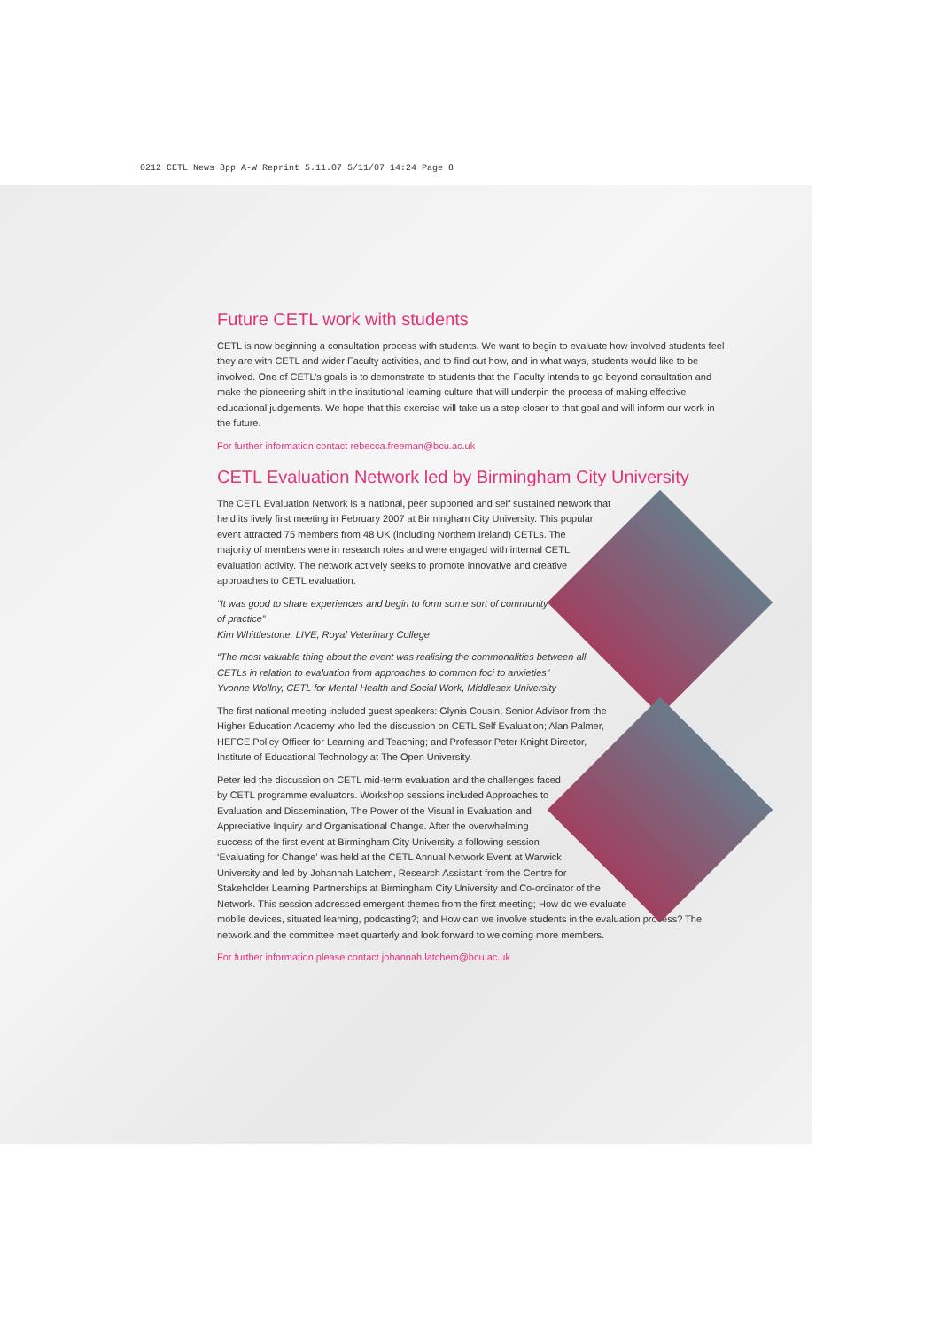0212 CETL News 8pp A-W Reprint 5.11.07 5/11/07 14:24 Page 8
Future CETL work with students
CETL is now beginning a consultation process with students. We want to begin to evaluate how involved students feel they are with CETL and wider Faculty activities, and to find out how, and in what ways, students would like to be involved. One of CETL’s goals is to demonstrate to students that the Faculty intends to go beyond consultation and make the pioneering shift in the institutional learning culture that will underpin the process of making effective educational judgements. We hope that this exercise will take us a step closer to that goal and will inform our work in the future.
For further information contact rebecca.freeman@bcu.ac.uk
CETL Evaluation Network led by Birmingham City University
The CETL Evaluation Network is a national, peer supported and self sustained network that held its lively first meeting in February 2007 at Birmingham City University. This popular event attracted 75 members from 48 UK (including Northern Ireland) CETLs. The majority of members were in research roles and were engaged with internal CETL evaluation activity. The network actively seeks to promote innovative and creative approaches to CETL evaluation.
“It was good to share experiences and begin to form some sort of community of practice”
Kim Whittlestone, LIVE, Royal Veterinary College
“The most valuable thing about the event was realising the commonalities between all CETLs in relation to evaluation from approaches to common foci to anxieties”
Yvonne Wollny, CETL for Mental Health and Social Work, Middlesex University
The first national meeting included guest speakers: Glynis Cousin, Senior Advisor from the Higher Education Academy who led the discussion on CETL Self Evaluation; Alan Palmer, HEFCE Policy Officer for Learning and Teaching; and Professor Peter Knight Director, Institute of Educational Technology at The Open University.
Peter led the discussion on CETL mid-term evaluation and the challenges faced by CETL programme evaluators. Workshop sessions included Approaches to Evaluation and Dissemination, The Power of the Visual in Evaluation and Appreciative Inquiry and Organisational Change. After the overwhelming success of the first event at Birmingham City University a following session ‘Evaluating for Change’ was held at the CETL Annual Network Event at Warwick University and led by Johannah Latchem, Research Assistant from the Centre for Stakeholder Learning Partnerships at Birmingham City University and Co-ordinator of the Network. This session addressed emergent themes from the first meeting; How do we evaluate mobile devices, situated learning, podcasting?; and How can we involve students in the evaluation process? The network and the committee meet quarterly and look forward to welcoming more members.
For further information please contact johannah.latchem@bcu.ac.uk